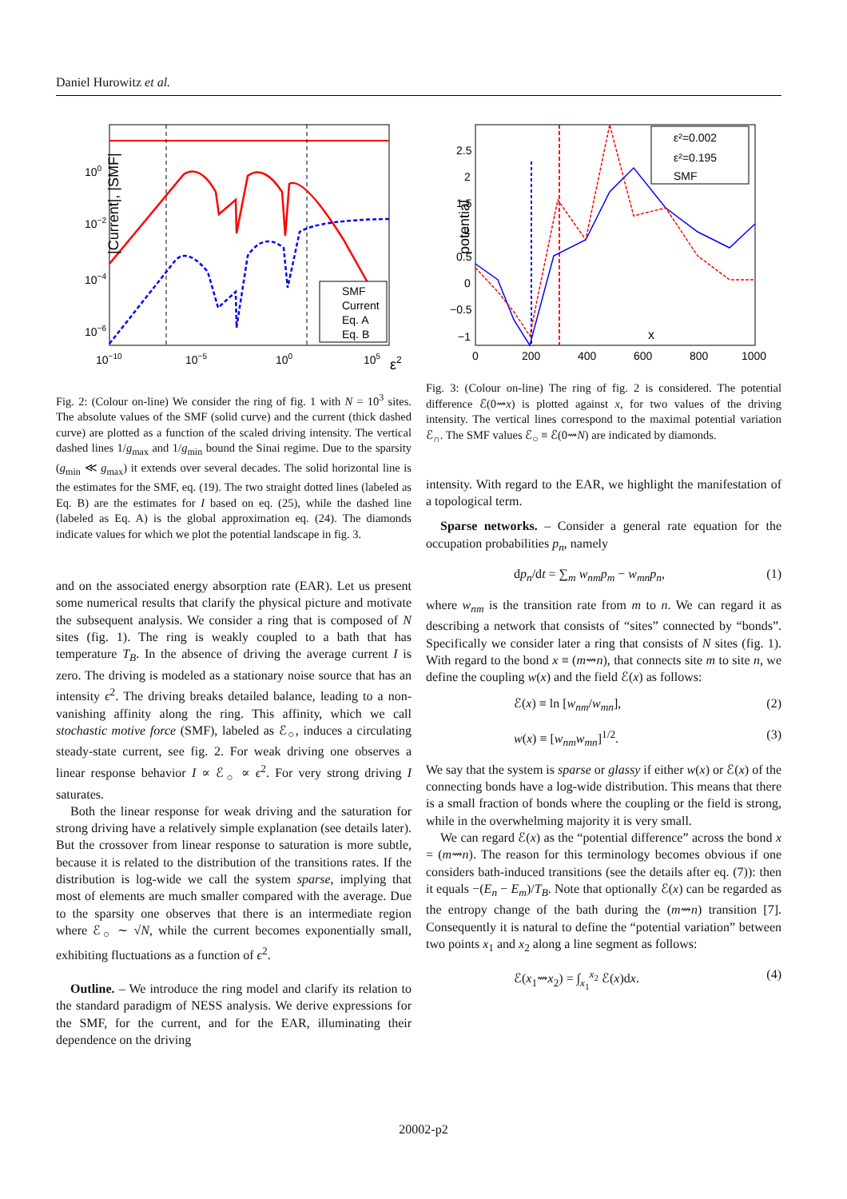Daniel Hurowitz et al.
|Current|, |SMF|
100
10−2
10−4
10−6
10−10
10−5
100
105
ε2
SMF
Current
Eq. A
Eq. B
Fig. 2: (Colour on-line) We consider the ring of fig. 1 with N = 10<sup>3</sup> sites. The absolute values of the SMF (solid curve) and the current (thick dashed curve) are plotted as a function of the scaled driving intensity. The vertical dashed lines 1/g<sub>max</sub> and 1/g<sub>min</sub> bound the Sinai regime. Due to the sparsity (g<sub>min</sub> ≪ g<sub>max</sub>) it extends over several decades. The solid horizontal line is the estimates for the SMF, eq. (19). The two straight dotted lines (labeled as Eq. B) are the estimates for I based on eq. (25), while the dashed line (labeled as Eq. A) is the global approximation eq. (24). The diamonds indicate values for which we plot the potential landscape in fig. 3.
and on the associated energy absorption rate (EAR). Let us present some numerical results that clarify the physical picture and motivate the subsequent analysis. We consider a ring that is composed of N sites (fig. 1). The ring is weakly coupled to a bath that has temperature T<sub>B</sub>. In the absence of driving the average current I is zero. The driving is modeled as a stationary noise source that has an intensity ϵ<sup>2</sup>. The driving breaks detailed balance, leading to a non-vanishing affinity along the ring. This affinity, which we call stochastic motive force (SMF), labeled as ℰ<sub>○</sub>, induces a circulating steady-state current, see fig. 2. For weak driving one observes a linear response behavior I ∝ ℰ<sub>○</sub> ∝ ϵ<sup>2</sup>. For very strong driving I saturates.
Both the linear response for weak driving and the saturation for strong driving have a relatively simple explanation (see details later). But the crossover from linear response to saturation is more subtle, because it is related to the distribution of the transitions rates. If the distribution is log-wide we call the system sparse, implying that most of elements are much smaller compared with the average. Due to the sparsity one observes that there is an intermediate region where ℰ<sub>○</sub> ∼ √N, while the current becomes exponentially small, exhibiting fluctuations as a function of ϵ<sup>2</sup>.
Outline. – We introduce the ring model and clarify its relation to the standard paradigm of NESS analysis. We derive expressions for the SMF, for the current, and for the EAR, illuminating their dependence on the driving
potential
2.5
2
1.5
1
0.5
0
−0.5
−1
0
200
400
600
800
1000
x
ε²=0.002
ε²=0.195
SMF
Fig. 3: (Colour on-line) The ring of fig. 2 is considered. The potential difference ℰ(0⇝x) is plotted against x, for two values of the driving intensity. The vertical lines correspond to the maximal potential variation ℰ<sub>∩</sub>. The SMF values ℰ<sub>○</sub> ≡ ℰ(0⇝N) are indicated by diamonds.
intensity. With regard to the EAR, we highlight the manifestation of a topological term.
Sparse networks. – Consider a general rate equation for the occupation probabilities p<sub>n</sub>, namely
dp<sub>n</sub>/dt = ∑<sub>m</sub> w<sub>nm</sub>p<sub>m</sub> − w<sub>mn</sub>p<sub>n</sub>, (1)
where w<sub>nm</sub> is the transition rate from m to n. We can regard it as describing a network that consists of “sites” connected by “bonds”. Specifically we consider later a ring that consists of N sites (fig. 1). With regard to the bond x ≡ (m⇝n), that connects site m to site n, we define the coupling w(x) and the field ℰ(x) as follows:
ℰ(x) ≡ ln [w<sub>nm</sub>/w<sub>mn</sub>], (2)
w(x) ≡ [w<sub>nm</sub>w<sub>mn</sub>]<sup>1/2</sup>. (3)
We say that the system is sparse or glassy if either w(x) or ℰ(x) of the connecting bonds have a log-wide distribution. This means that there is a small fraction of bonds where the coupling or the field is strong, while in the overwhelming majority it is very small.
We can regard ℰ(x) as the “potential difference” across the bond x = (m⇝n). The reason for this terminology becomes obvious if one considers bath-induced transitions (see the details after eq. (7)): then it equals −(E<sub>n</sub> − E<sub>m</sub>)/T<sub>B</sub>. Note that optionally ℰ(x) can be regarded as the entropy change of the bath during the (m⇝n) transition [7]. Consequently it is natural to define the “potential variation” between two points x<sub>1</sub> and x<sub>2</sub> along a line segment as follows:
ℰ(x<sub>1</sub>⇝x<sub>2</sub>) = ∫<sub>x<sub>1</sub></sub><sup>x<sub>2</sub></sup> ℰ(x)dx. (4)
20002-p2